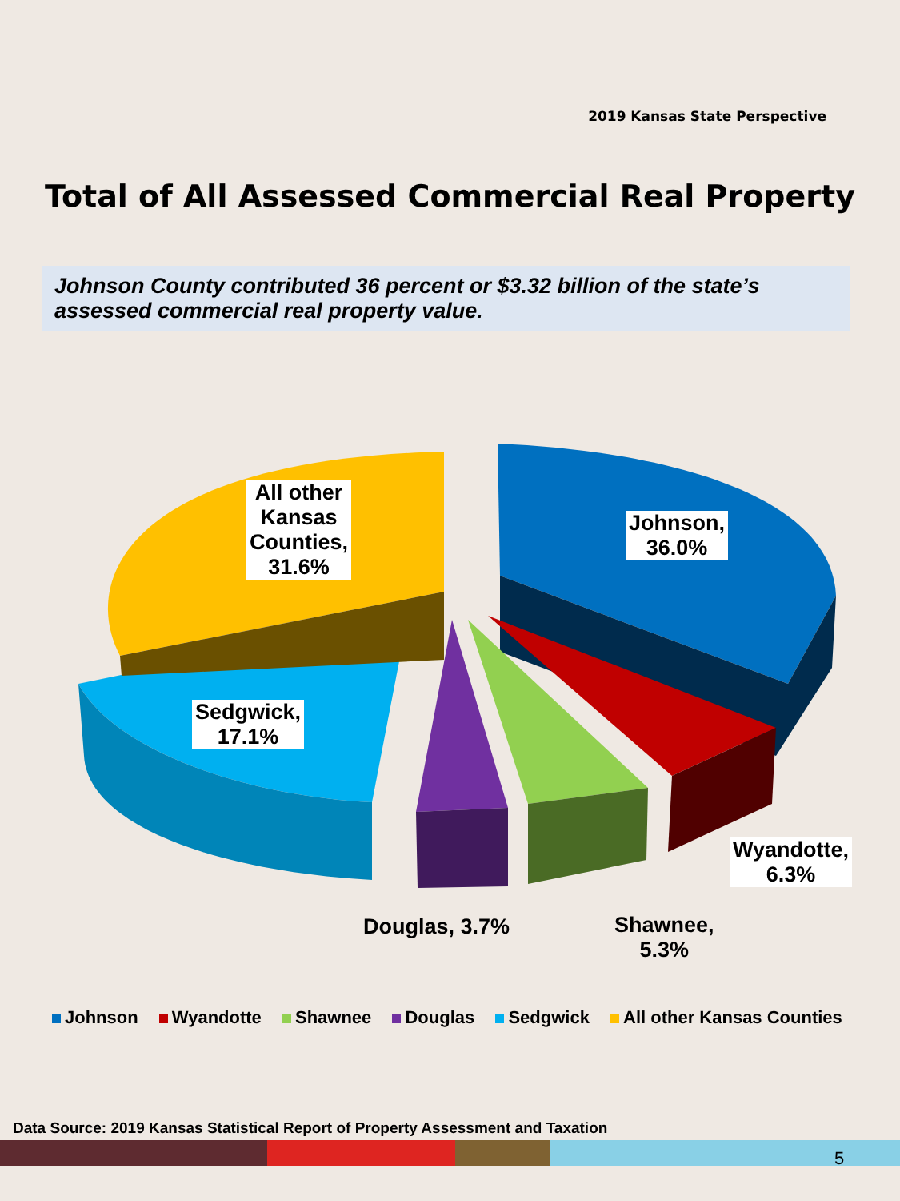2019 Kansas State Perspective
Total of All Assessed Commercial Real Property
Johnson County contributed 36 percent or $3.32 billion of the state’s assessed commercial real property value.
All other
Kansas
Counties,
31.6%
Johnson,
36.0%
Sedgwick,
17.1%
Wyandotte,
6.3%
Douglas, 3.7%
Shawnee,
5.3%
Johnson Wyandotte Shawnee Douglas Sedgwick All other Kansas Counties
Data Source: 2019 Kansas Statistical Report of Property Assessment and Taxation
5